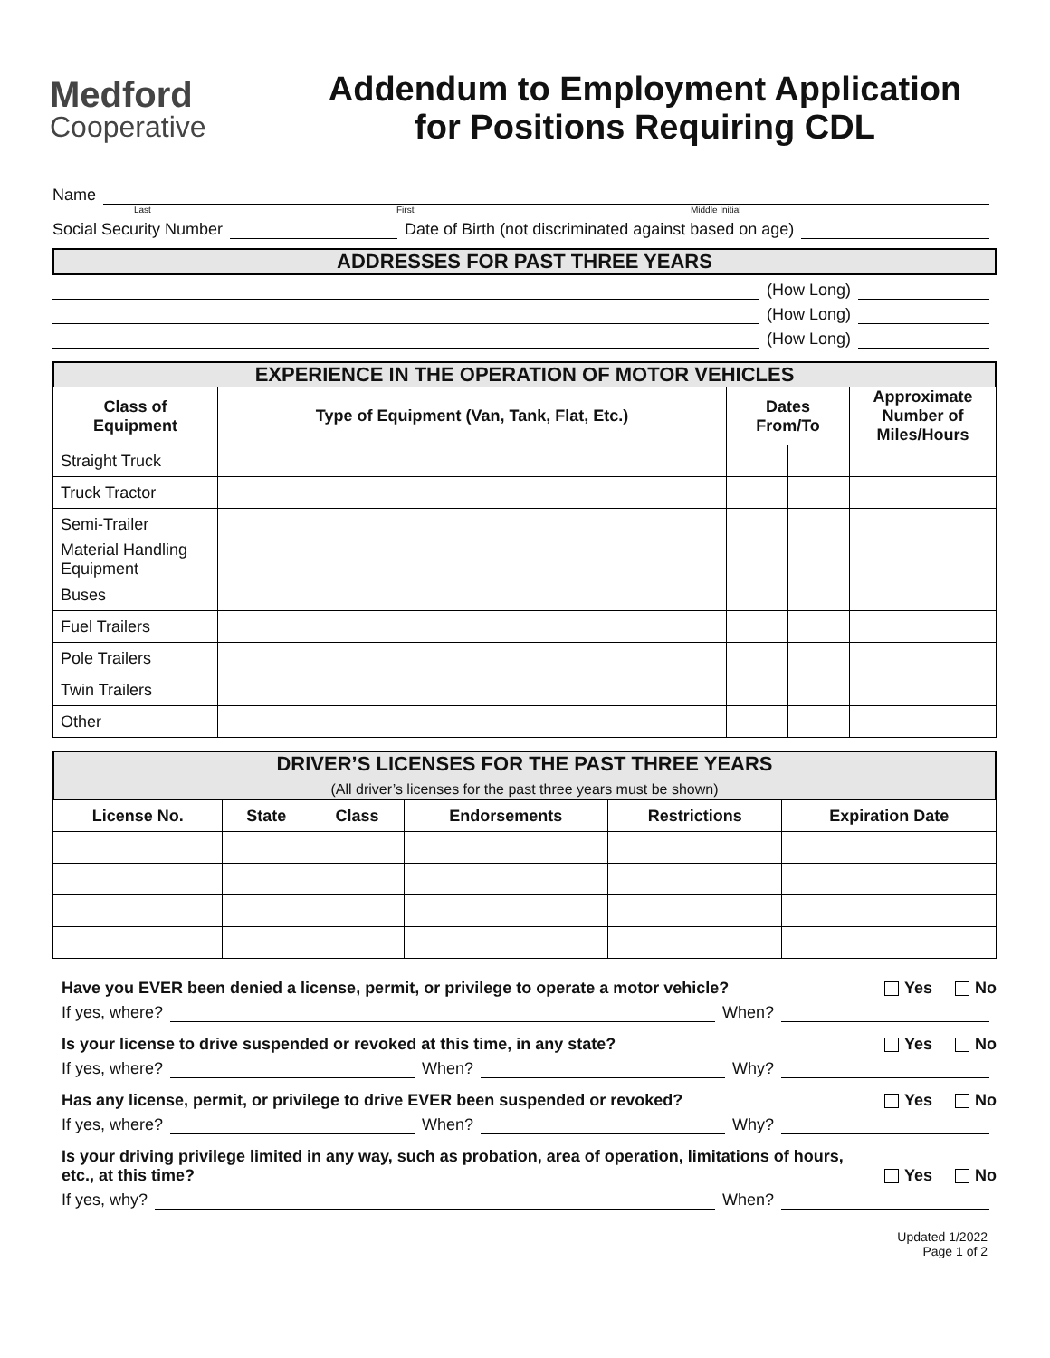Medford
Cooperative
Addendum to Employment Application
for Positions Requiring CDL
Name
Last First Middle Initial
Social Security Number Date of Birth (not discriminated against based on age)
ADDRESSES FOR PAST THREE YEARS
(How Long)
(How Long)
(How Long)
EXPERIENCE IN THE OPERATION OF MOTOR VEHICLES
| Class of Equipment | Type of Equipment (Van, Tank, Flat, Etc.) | Dates From/To | | Approximate Number of Miles/Hours |
| --- | --- | --- | --- | --- |
| Straight Truck | | | | |
| Truck Tractor | | | | |
| Semi-Trailer | | | | |
| Material Handling Equipment | | | | |
| Buses | | | | |
| Fuel Trailers | | | | |
| Pole Trailers | | | | |
| Twin Trailers | | | | |
| Other | | | | |
DRIVER’S LICENSES FOR THE PAST THREE YEARS
(All driver’s licenses for the past three years must be shown)
| License No. | State | Class | Endorsements | Restrictions | Expiration Date |
| --- | --- | --- | --- | --- | --- |
Have you EVER been denied a license, permit, or privilege to operate a motor vehicle? Yes No
If yes, where? When?
Is your license to drive suspended or revoked at this time, in any state? Yes No
If yes, where? When? Why?
Has any license, permit, or privilege to drive EVER been suspended or revoked? Yes No
If yes, where? When? Why?
Is your driving privilege limited in any way, such as probation, area of operation, limitations of hours, etc., at this time? Yes No
If yes, why? When?
Updated 1/2022
Page 1 of 2